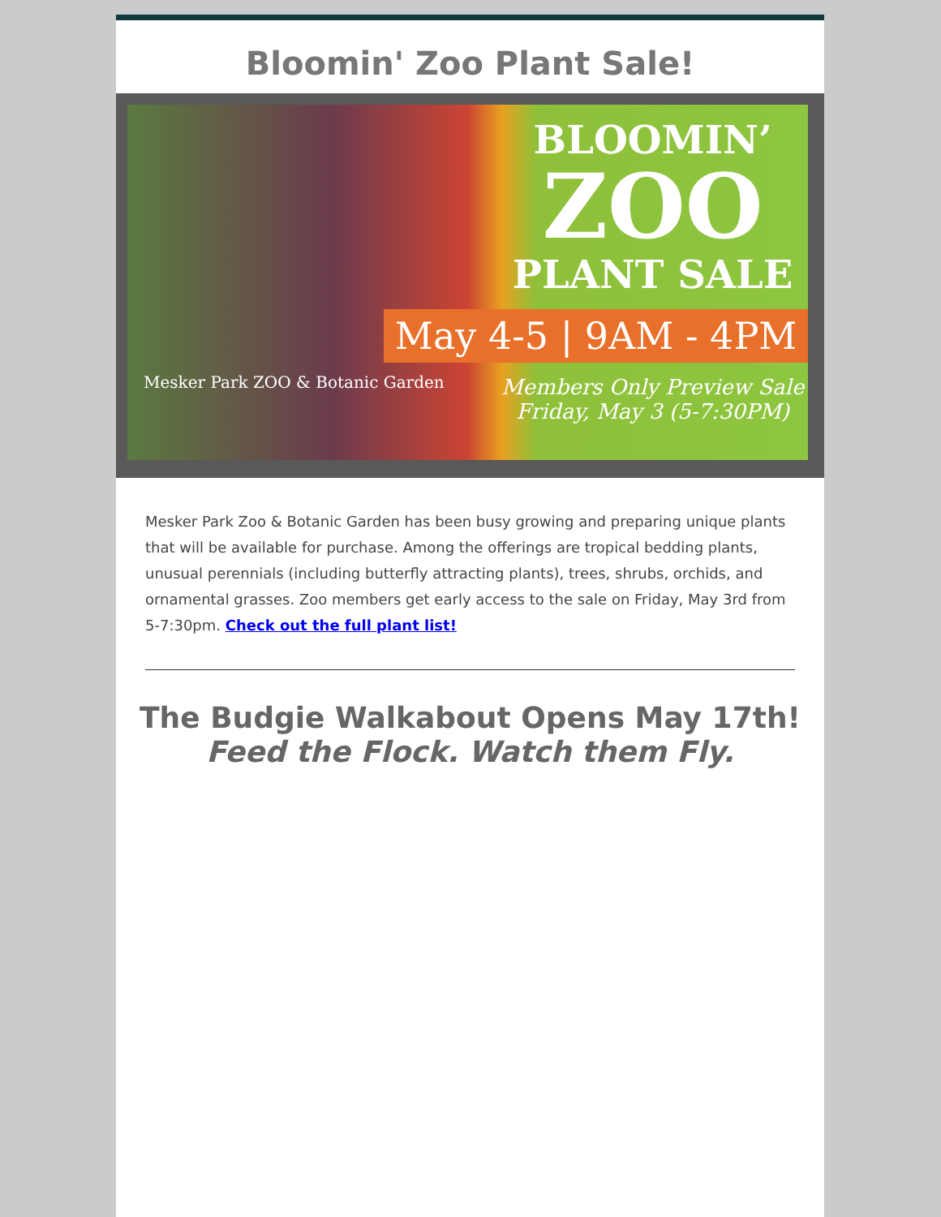Bloomin' Zoo Plant Sale!
Mesker Park ZOO & Botanic Garden
BLOOMIN’
ZOO
PLANT SALE
May 4-5 | 9AM - 4PM
Members Only Preview Sale
Friday, May 3 (5-7:30PM)
Mesker Park Zoo & Botanic Garden has been busy growing and preparing unique plants that will be available for purchase. Among the offerings are tropical bedding plants, unusual perennials (including butterfly attracting plants), trees, shrubs, orchids, and ornamental grasses. Zoo members get early access to the sale on Friday, May 3rd from 5-7:30pm. Check out the full plant list!
The Budgie Walkabout Opens May 17th!
Feed the Flock. Watch them Fly.